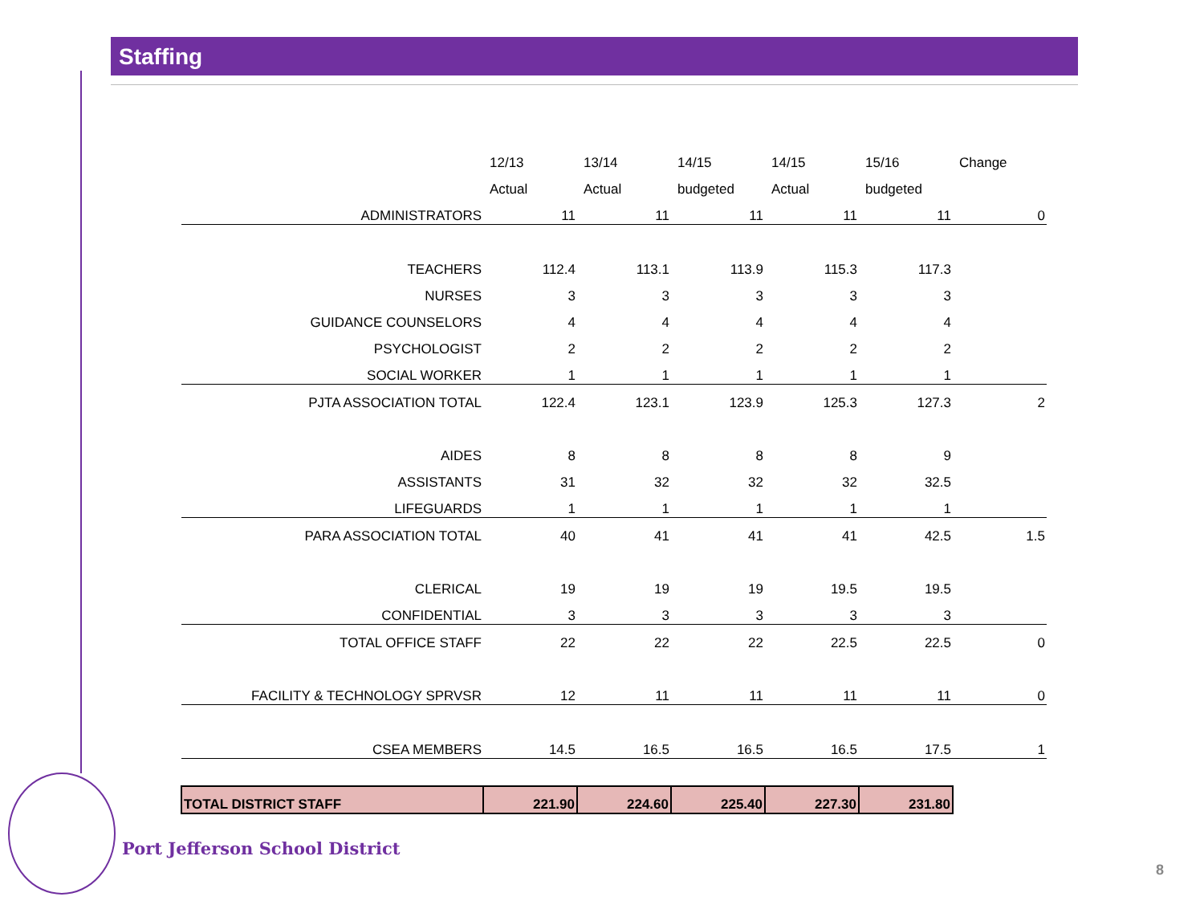Staffing
| | 12/13 | 13/14 | 14/15 | 14/15 | 15/16 | Change |
| | Actual | Actual | budgeted | Actual | budgeted | |
| ADMINISTRATORS | 11 | 11 | 11 | 11 | 11 | 0 |
| TEACHERS | 112.4 | 113.1 | 113.9 | 115.3 | 117.3 | |
| NURSES | 3 | 3 | 3 | 3 | 3 | |
| GUIDANCE COUNSELORS | 4 | 4 | 4 | 4 | 4 | |
| PSYCHOLOGIST | 2 | 2 | 2 | 2 | 2 | |
| SOCIAL WORKER | 1 | 1 | 1 | 1 | 1 | |
| PJTA ASSOCIATION TOTAL | 122.4 | 123.1 | 123.9 | 125.3 | 127.3 | 2 |
| AIDES | 8 | 8 | 8 | 8 | 9 | |
| ASSISTANTS | 31 | 32 | 32 | 32 | 32.5 | |
| LIFEGUARDS | 1 | 1 | 1 | 1 | 1 | |
| PARA ASSOCIATION TOTAL | 40 | 41 | 41 | 41 | 42.5 | 1.5 |
| CLERICAL | 19 | 19 | 19 | 19.5 | 19.5 | |
| CONFIDENTIAL | 3 | 3 | 3 | 3 | 3 | |
| TOTAL OFFICE STAFF | 22 | 22 | 22 | 22.5 | 22.5 | 0 |
| FACILITY & TECHNOLOGY SPRVSR | 12 | 11 | 11 | 11 | 11 | 0 |
| CSEA MEMBERS | 14.5 | 16.5 | 16.5 | 16.5 | 17.5 | 1 |
| TOTAL DISTRICT STAFF | 221.90 | 224.60 | 225.40 | 227.30 | 231.80 | |
Port Jefferson School District
8